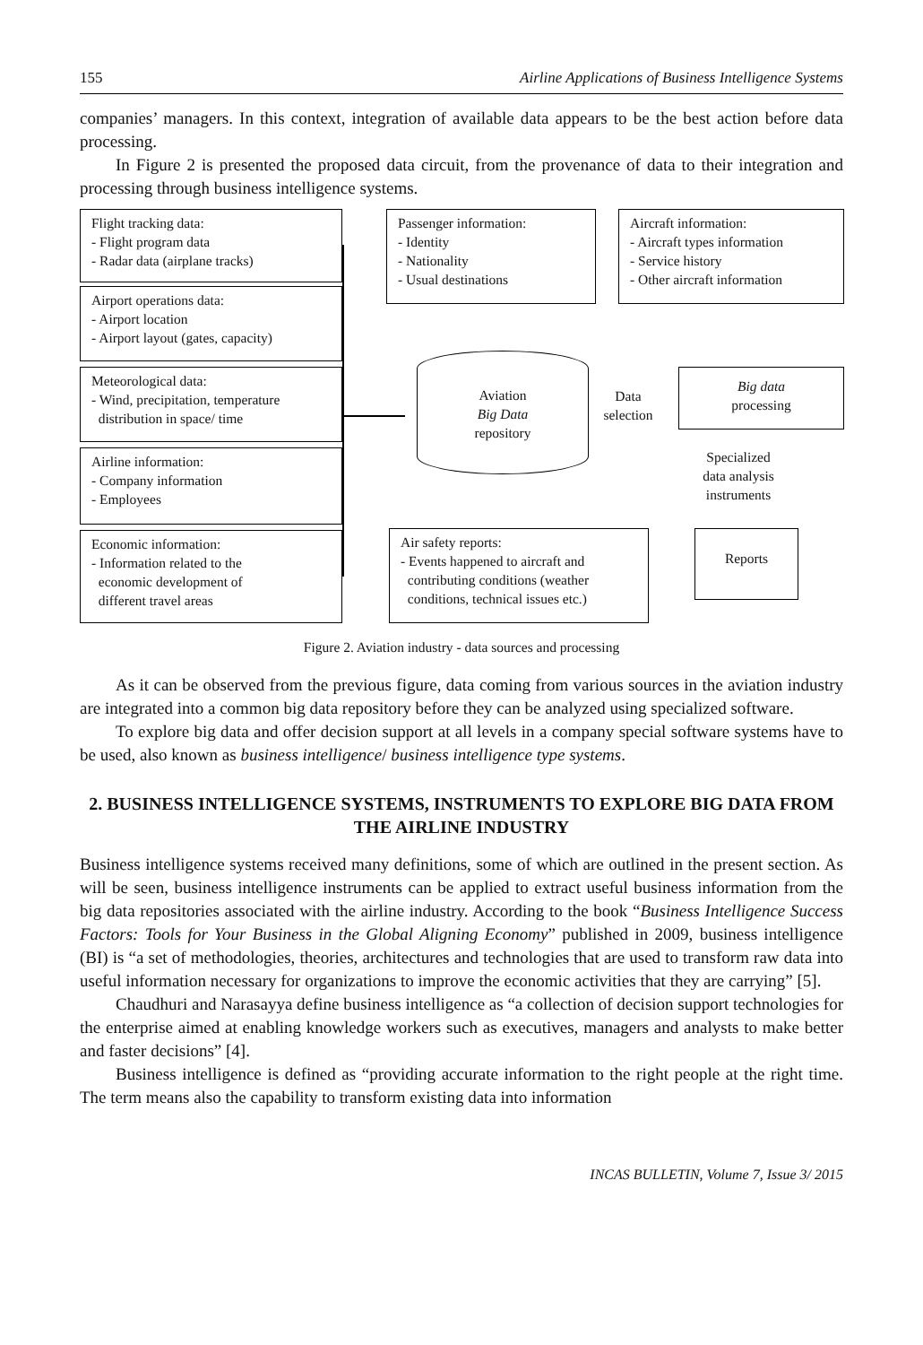155 Airline Applications of Business Intelligence Systems
companies’ managers. In this context, integration of available data appears to be the best action before data processing.
In Figure 2 is presented the proposed data circuit, from the provenance of data to their integration and processing through business intelligence systems.
Flight tracking data:
- Flight program data
- Radar data (airplane tracks)
Airport operations data:
- Airport location
- Airport layout (gates, capacity)
Meteorological data:
- Wind, precipitation, temperature
distribution in space/ time
Airline information:
- Company information
- Employees
Economic information:
- Information related to the
economic development of
different travel areas
Passenger information:
- Identity
- Nationality
- Usual destinations
Aircraft information:
- Aircraft types information
- Service history
- Other aircraft information
Aviation
Big Data
repository
Data
selection
Big data
processing
Specialized
data analysis
instruments
Reports
Air safety reports:
- Events happened to aircraft and
contributing conditions (weather
conditions, technical issues etc.)
Figure 2. Aviation industry - data sources and processing
As it can be observed from the previous figure, data coming from various sources in the aviation industry are integrated into a common big data repository before they can be analyzed using specialized software.
To explore big data and offer decision support at all levels in a company special software systems have to be used, also known as business intelligence/ business intelligence type systems.
2. BUSINESS INTELLIGENCE SYSTEMS, INSTRUMENTS TO EXPLORE BIG DATA FROM THE AIRLINE INDUSTRY
Business intelligence systems received many definitions, some of which are outlined in the present section. As will be seen, business intelligence instruments can be applied to extract useful business information from the big data repositories associated with the airline industry. According to the book “Business Intelligence Success Factors: Tools for Your Business in the Global Aligning Economy” published in 2009, business intelligence (BI) is “a set of methodologies, theories, architectures and technologies that are used to transform raw data into useful information necessary for organizations to improve the economic activities that they are carrying” [5].
Chaudhuri and Narasayya define business intelligence as “a collection of decision support technologies for the enterprise aimed at enabling knowledge workers such as executives, managers and analysts to make better and faster decisions” [4].
Business intelligence is defined as “providing accurate information to the right people at the right time. The term means also the capability to transform existing data into information
INCAS BULLETIN, Volume 7, Issue 3/ 2015